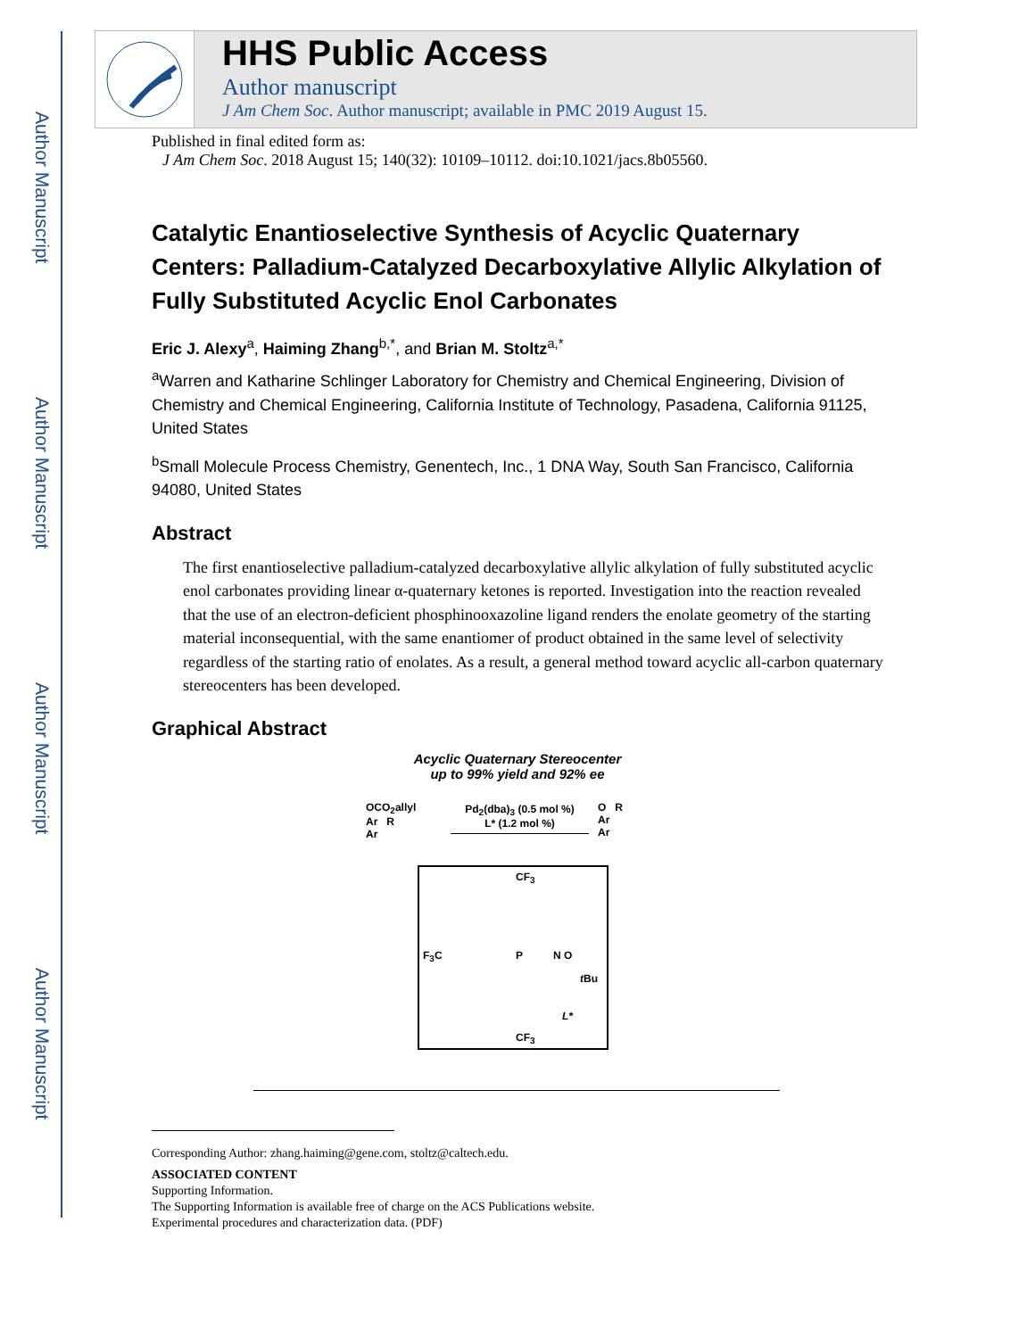Author Manuscript
Author Manuscript
Author Manuscript
Author Manuscript
HHS Public Access
Author manuscript
J Am Chem Soc. Author manuscript; available in PMC 2019 August 15.
Published in final edited form as:
J Am Chem Soc. 2018 August 15; 140(32): 10109–10112. doi:10.1021/jacs.8b05560.
Catalytic Enantioselective Synthesis of Acyclic Quaternary Centers: Palladium-Catalyzed Decarboxylative Allylic Alkylation of Fully Substituted Acyclic Enol Carbonates
Eric J. Alexy<sup>a</sup>, Haiming Zhang<sup>b,*</sup>, and Brian M. Stoltz<sup>a,*</sup>
<sup>a</sup> Warren and Katharine Schlinger Laboratory for Chemistry and Chemical Engineering, Division of Chemistry and Chemical Engineering, California Institute of Technology, Pasadena, California 91125, United States
<sup>b</sup> Small Molecule Process Chemistry, Genentech, Inc., 1 DNA Way, South San Francisco, California 94080, United States
Abstract
The first enantioselective palladium-catalyzed decarboxylative allylic alkylation of fully substituted acyclic enol carbonates providing linear α-quaternary ketones is reported. Investigation into the reaction revealed that the use of an electron-deficient phosphinooxazoline ligand renders the enolate geometry of the starting material inconsequential, with the same enantiomer of product obtained in the same level of selectivity regardless of the starting ratio of enolates. As a result, a general method toward acyclic all-carbon quaternary stereocenters has been developed.
Graphical Abstract
Acyclic Quaternary Stereocenter
up to 99% yield and 92% ee
OCO<sub>2</sub>allyl
Ar R
Ar
Pd<sub>2</sub>(dba)<sub>3</sub> (0.5 mol %)
L* (1.2 mol %)
O R
Ar
Ar
CF<sub>3</sub>
F<sub>3</sub>C P N O
t Bu
L*
CF<sub>3</sub>
Corresponding Author: zhang.haiming@gene.com, stoltz@caltech.edu.
ASSOCIATED CONTENT
Supporting Information.
The Supporting Information is available free of charge on the ACS Publications website.
Experimental procedures and characterization data. (PDF)